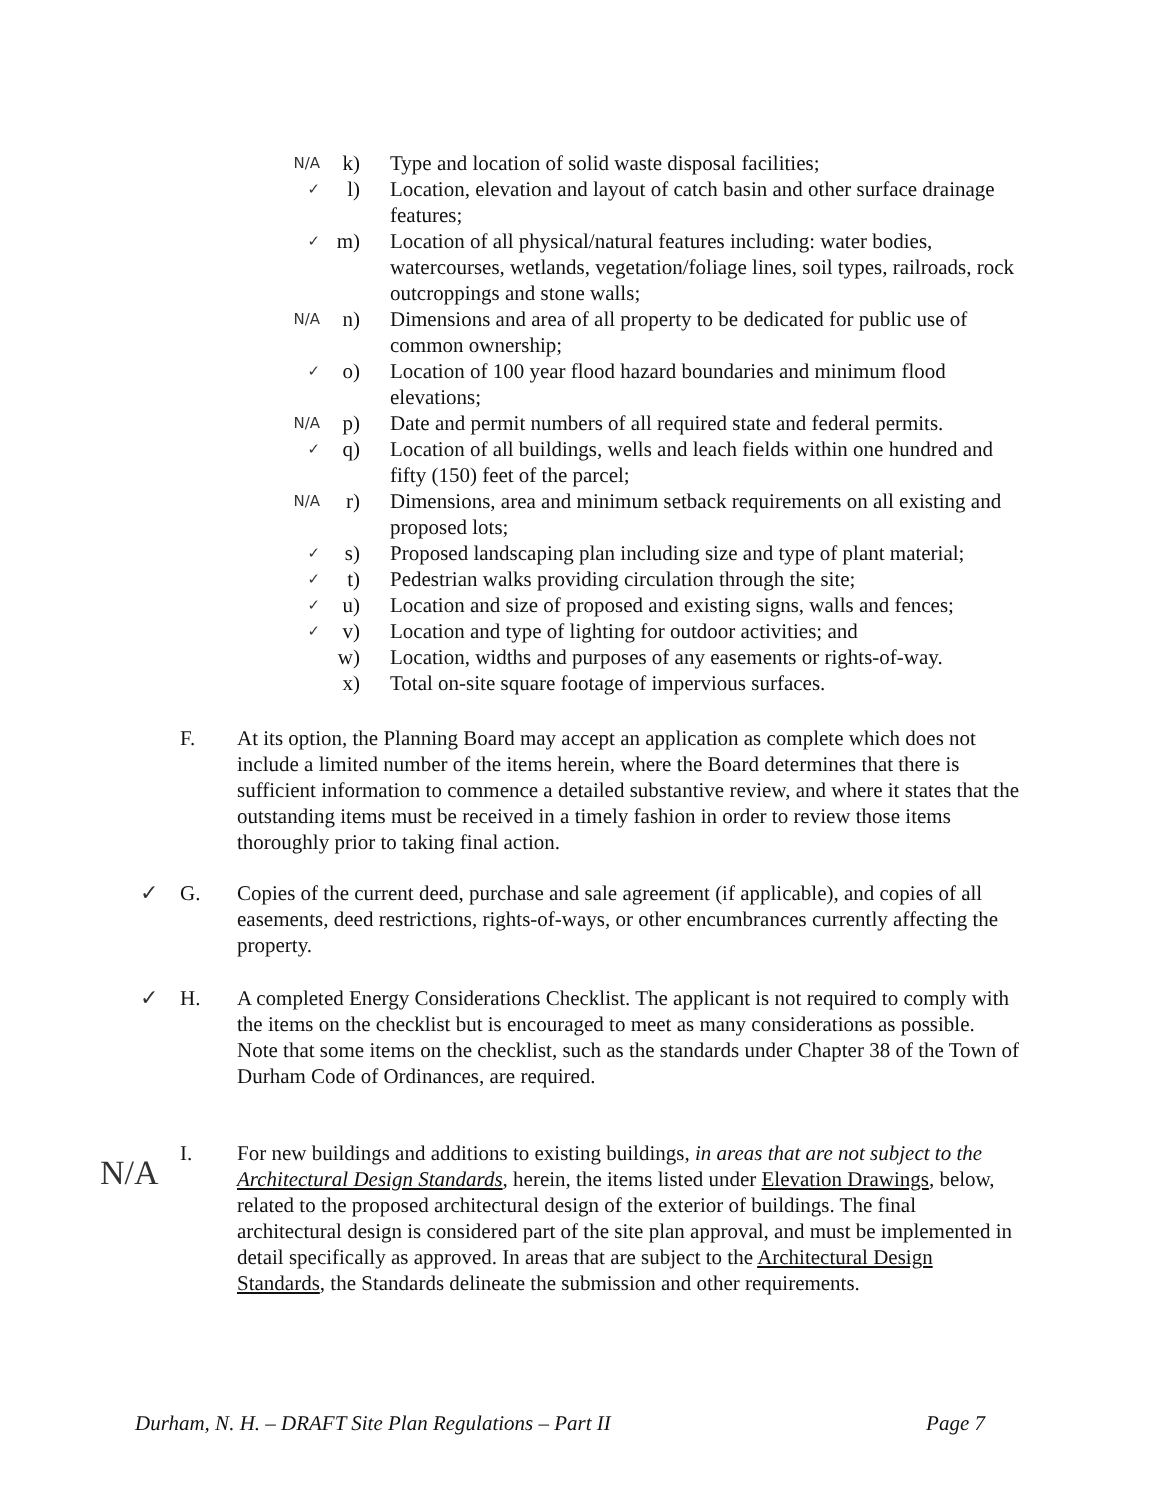N/A k) Type and location of solid waste disposal facilities;
✓ l) Location, elevation and layout of catch basin and other surface drainage features;
✓ m) Location of all physical/natural features including: water bodies, watercourses, wetlands, vegetation/foliage lines, soil types, railroads, rock outcroppings and stone walls;
N/A n) Dimensions and area of all property to be dedicated for public use of common ownership;
✓ o) Location of 100 year flood hazard boundaries and minimum flood elevations;
N/A p) Date and permit numbers of all required state and federal permits.
✓ q) Location of all buildings, wells and leach fields within one hundred and fifty (150) feet of the parcel;
N/A r) Dimensions, area and minimum setback requirements on all existing and proposed lots;
✓ s) Proposed landscaping plan including size and type of plant material;
✓ t) Pedestrian walks providing circulation through the site;
✓ u) Location and size of proposed and existing signs, walls and fences;
✓ v) Location and type of lighting for outdoor activities; and
w) Location, widths and purposes of any easements or rights-of-way.
x) Total on-site square footage of impervious surfaces.
F. At its option, the Planning Board may accept an application as complete which does not include a limited number of the items herein, where the Board determines that there is sufficient information to commence a detailed substantive review, and where it states that the outstanding items must be received in a timely fashion in order to review those items thoroughly prior to taking final action.
✓ G. Copies of the current deed, purchase and sale agreement (if applicable), and copies of all easements, deed restrictions, rights-of-ways, or other encumbrances currently affecting the property.
✓ H. A completed Energy Considerations Checklist. The applicant is not required to comply with the items on the checklist but is encouraged to meet as many considerations as possible. Note that some items on the checklist, such as the standards under Chapter 38 of the Town of Durham Code of Ordinances, are required.
N/A I. For new buildings and additions to existing buildings, in areas that are not subject to the Architectural Design Standards, herein, the items listed under Elevation Drawings, below, related to the proposed architectural design of the exterior of buildings. The final architectural design is considered part of the site plan approval, and must be implemented in detail specifically as approved. In areas that are subject to the Architectural Design Standards, the Standards delineate the submission and other requirements.
Durham, N. H. – DRAFT Site Plan Regulations – Part II Page 7